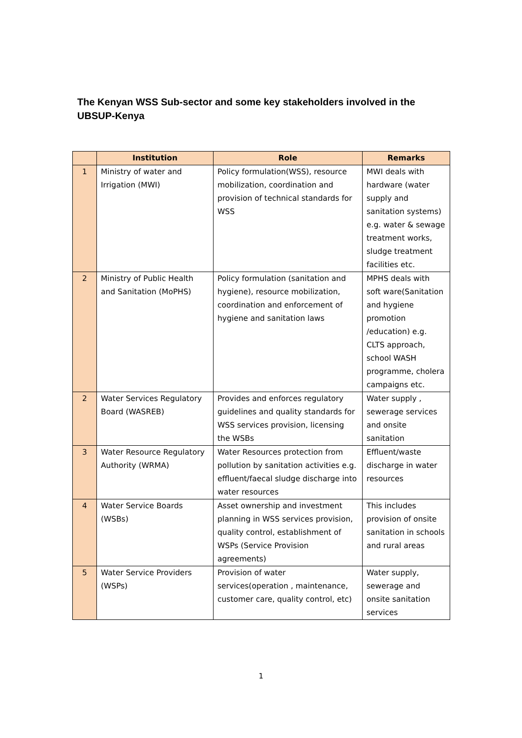The Kenyan WSS Sub-sector and some key stakeholders involved in the UBSUP-Kenya
| | Institution | Role | Remarks |
| --- | --- | --- | --- |
| 1 | Ministry of water and Irrigation (MWI) | Policy formulation(WSS), resource mobilization, coordination and provision of technical standards for WSS | MWI deals with hardware (water supply and sanitation systems) e.g. water & sewage treatment works, sludge treatment facilities etc. |
| 2 | Ministry of Public Health and Sanitation (MoPHS) | Policy formulation (sanitation and hygiene), resource mobilization, coordination and enforcement of hygiene and sanitation laws | MPHS deals with soft ware(Sanitation and hygiene promotion /education) e.g. CLTS approach, school WASH programme, cholera campaigns etc. |
| 2 | Water Services Regulatory Board (WASREB) | Provides and enforces regulatory guidelines and quality standards for WSS services provision, licensing the WSBs | Water supply , sewerage services and onsite sanitation |
| 3 | Water Resource Regulatory Authority (WRMA) | Water Resources protection from pollution by sanitation activities e.g. effluent/faecal sludge discharge into water resources | Effluent/waste discharge in water resources |
| 4 | Water Service Boards (WSBs) | Asset ownership and investment planning in WSS services provision, quality control, establishment of WSPs (Service Provision agreements) | This includes provision of onsite sanitation in schools and rural areas |
| 5 | Water Service Providers (WSPs) | Provision of water services(operation , maintenance, customer care, quality control, etc) | Water supply, sewerage and onsite sanitation services |
1